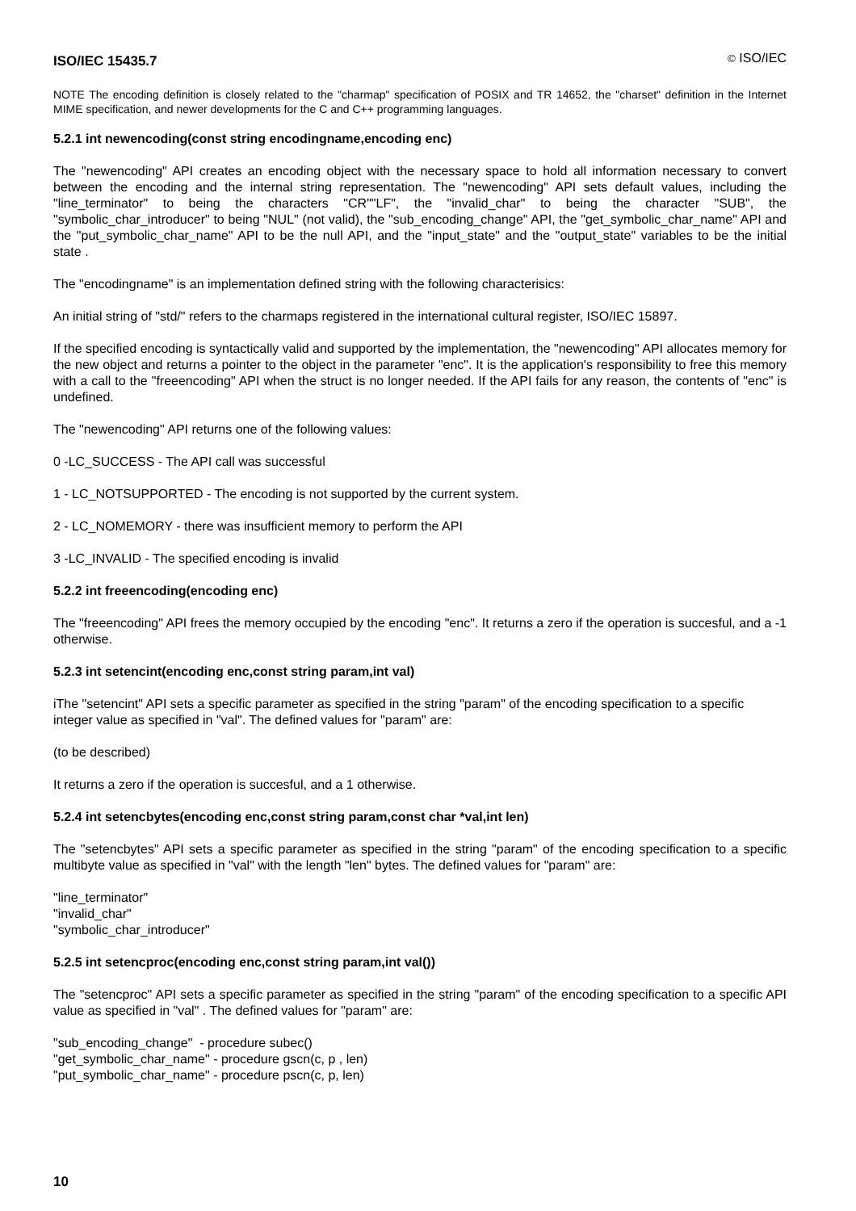ISO/IEC 15435.7 © ISO/IEC
NOTE The encoding definition is closely related to the "charmap" specification of POSIX and TR 14652, the "charset" definition in the Internet MIME specification, and newer developments for the C and C++ programming languages.
5.2.1 int newencoding(const string encodingname,encoding enc)
The "newencoding" API creates an encoding object with the necessary space to hold all information necessary to convert between the encoding and the internal string representation. The "newencoding" API sets default values, including the "line_terminator" to being the characters "CR""LF", the "invalid_char" to being the character "SUB", the "symbolic_char_introducer" to being "NUL" (not valid), the "sub_encoding_change" API, the "get_symbolic_char_name" API and the "put_symbolic_char_name" API to be the null API, and the "input_state" and the "output_state" variables to be the initial state .
The "encodingname" is an implementation defined string with the following characterisics:
An initial string of "std/" refers to the charmaps registered in the international cultural register, ISO/IEC 15897.
If the specified encoding is syntactically valid and supported by the implementation, the "newencoding" API allocates memory for the new object and returns a pointer to the object in the parameter "enc". It is the application's responsibility to free this memory with a call to the "freeencoding" API when the struct is no longer needed. If the API fails for any reason, the contents of "enc" is undefined.
The "newencoding" API returns one of the following values:
0 -LC_SUCCESS - The API call was successful
1 - LC_NOTSUPPORTED - The encoding is not supported by the current system.
2 - LC_NOMEMORY - there was insufficient memory to perform the API
3 -LC_INVALID - The specified encoding is invalid
5.2.2 int freeencoding(encoding enc)
The "freeencoding" API frees the memory occupied by the encoding "enc". It returns a zero if the operation is succesful, and a -1 otherwise.
5.2.3 int setencint(encoding enc,const string param,int val)
iThe "setencint" API sets a specific parameter as specified in the string "param" of the encoding specification to a specific integer value as specified in "val". The defined values for "param" are:
(to be described)
It returns a zero if the operation is succesful, and a 1 otherwise.
5.2.4 int setencbytes(encoding enc,const string param,const char *val,int len)
The "setencbytes" API sets a specific parameter as specified in the string "param" of the encoding specification to a specific multibyte value as specified in "val" with the length "len" bytes. The defined values for "param" are:
"line_terminator"
"invalid_char"
"symbolic_char_introducer"
5.2.5 int setencproc(encoding enc,const string param,int val())
The "setencproc" API sets a specific parameter as specified in the string "param" of the encoding specification to a specific API value as specified in "val" . The defined values for "param" are:
"sub_encoding_change" - procedure subec()
"get_symbolic_char_name" - procedure gscn(c, p , len)
"put_symbolic_char_name" - procedure pscn(c, p, len)
10